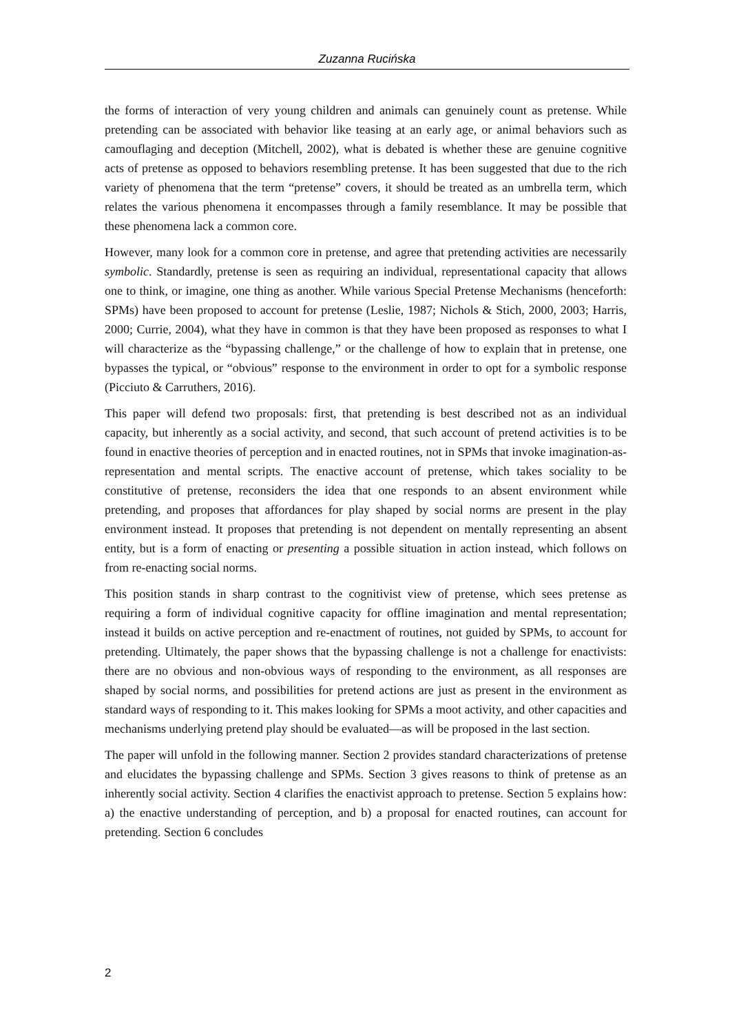Zuzanna Rucińska
the forms of interaction of very young children and animals can genuinely count as pretense. While pretending can be associated with behavior like teasing at an early age, or animal behaviors such as camouflaging and deception (Mitchell, 2002), what is debated is whether these are genuine cognitive acts of pretense as opposed to behaviors resembling pretense. It has been suggested that due to the rich variety of phenomena that the term “pretense” covers, it should be treated as an umbrella term, which relates the various phenomena it encompasses through a family resemblance. It may be possible that these phenomena lack a common core.
However, many look for a common core in pretense, and agree that pretending activities are necessarily symbolic. Standardly, pretense is seen as requiring an individual, representational capacity that allows one to think, or imagine, one thing as another. While various Special Pretense Mechanisms (henceforth: SPMs) have been proposed to account for pretense (Leslie, 1987; Nichols & Stich, 2000, 2003; Harris, 2000; Currie, 2004), what they have in common is that they have been proposed as responses to what I will characterize as the “bypassing challenge,” or the challenge of how to explain that in pretense, one bypasses the typical, or “obvious” response to the environment in order to opt for a symbolic response (Picciuto & Carruthers, 2016).
This paper will defend two proposals: first, that pretending is best described not as an individual capacity, but inherently as a social activity, and second, that such account of pretend activities is to be found in enactive theories of perception and in enacted routines, not in SPMs that invoke imagination-as-representation and mental scripts. The enactive account of pretense, which takes sociality to be constitutive of pretense, reconsiders the idea that one responds to an absent environment while pretending, and proposes that affordances for play shaped by social norms are present in the play environment instead. It proposes that pretending is not dependent on mentally representing an absent entity, but is a form of enacting or presenting a possible situation in action instead, which follows on from re-enacting social norms.
This position stands in sharp contrast to the cognitivist view of pretense, which sees pretense as requiring a form of individual cognitive capacity for offline imagination and mental representation; instead it builds on active perception and re-enactment of routines, not guided by SPMs, to account for pretending. Ultimately, the paper shows that the bypassing challenge is not a challenge for enactivists: there are no obvious and non-obvious ways of responding to the environment, as all responses are shaped by social norms, and possibilities for pretend actions are just as present in the environment as standard ways of responding to it. This makes looking for SPMs a moot activity, and other capacities and mechanisms underlying pretend play should be evaluated—as will be proposed in the last section.
The paper will unfold in the following manner. Section 2 provides standard characterizations of pretense and elucidates the bypassing challenge and SPMs. Section 3 gives reasons to think of pretense as an inherently social activity. Section 4 clarifies the enactivist approach to pretense. Section 5 explains how: a) the enactive understanding of perception, and b) a proposal for enacted routines, can account for pretending. Section 6 concludes
2